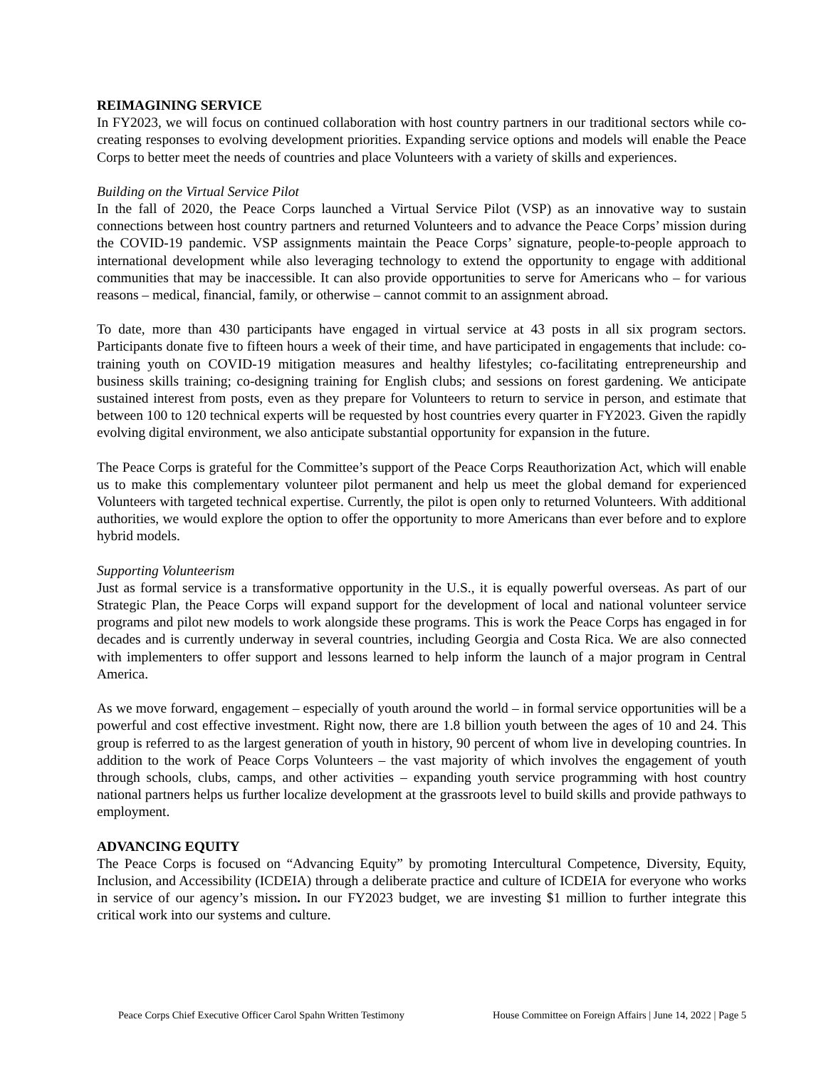REIMAGINING SERVICE
In FY2023, we will focus on continued collaboration with host country partners in our traditional sectors while co-creating responses to evolving development priorities. Expanding service options and models will enable the Peace Corps to better meet the needs of countries and place Volunteers with a variety of skills and experiences.
Building on the Virtual Service Pilot
In the fall of 2020, the Peace Corps launched a Virtual Service Pilot (VSP) as an innovative way to sustain connections between host country partners and returned Volunteers and to advance the Peace Corps’ mission during the COVID-19 pandemic. VSP assignments maintain the Peace Corps’ signature, people-to-people approach to international development while also leveraging technology to extend the opportunity to engage with additional communities that may be inaccessible. It can also provide opportunities to serve for Americans who – for various reasons – medical, financial, family, or otherwise – cannot commit to an assignment abroad.
To date, more than 430 participants have engaged in virtual service at 43 posts in all six program sectors. Participants donate five to fifteen hours a week of their time, and have participated in engagements that include: co-training youth on COVID-19 mitigation measures and healthy lifestyles; co-facilitating entrepreneurship and business skills training; co-designing training for English clubs; and sessions on forest gardening. We anticipate sustained interest from posts, even as they prepare for Volunteers to return to service in person, and estimate that between 100 to 120 technical experts will be requested by host countries every quarter in FY2023. Given the rapidly evolving digital environment, we also anticipate substantial opportunity for expansion in the future.
The Peace Corps is grateful for the Committee’s support of the Peace Corps Reauthorization Act, which will enable us to make this complementary volunteer pilot permanent and help us meet the global demand for experienced Volunteers with targeted technical expertise. Currently, the pilot is open only to returned Volunteers. With additional authorities, we would explore the option to offer the opportunity to more Americans than ever before and to explore hybrid models.
Supporting Volunteerism
Just as formal service is a transformative opportunity in the U.S., it is equally powerful overseas. As part of our Strategic Plan, the Peace Corps will expand support for the development of local and national volunteer service programs and pilot new models to work alongside these programs. This is work the Peace Corps has engaged in for decades and is currently underway in several countries, including Georgia and Costa Rica. We are also connected with implementers to offer support and lessons learned to help inform the launch of a major program in Central America.
As we move forward, engagement – especially of youth around the world – in formal service opportunities will be a powerful and cost effective investment. Right now, there are 1.8 billion youth between the ages of 10 and 24. This group is referred to as the largest generation of youth in history, 90 percent of whom live in developing countries. In addition to the work of Peace Corps Volunteers – the vast majority of which involves the engagement of youth through schools, clubs, camps, and other activities – expanding youth service programming with host country national partners helps us further localize development at the grassroots level to build skills and provide pathways to employment.
ADVANCING EQUITY
The Peace Corps is focused on “Advancing Equity” by promoting Intercultural Competence, Diversity, Equity, Inclusion, and Accessibility (ICDEIA) through a deliberate practice and culture of ICDEIA for everyone who works in service of our agency’s mission. In our FY2023 budget, we are investing $1 million to further integrate this critical work into our systems and culture.
Peace Corps Chief Executive Officer Carol Spahn Written Testimony House Committee on Foreign Affairs | June 14, 2022 | Page 5